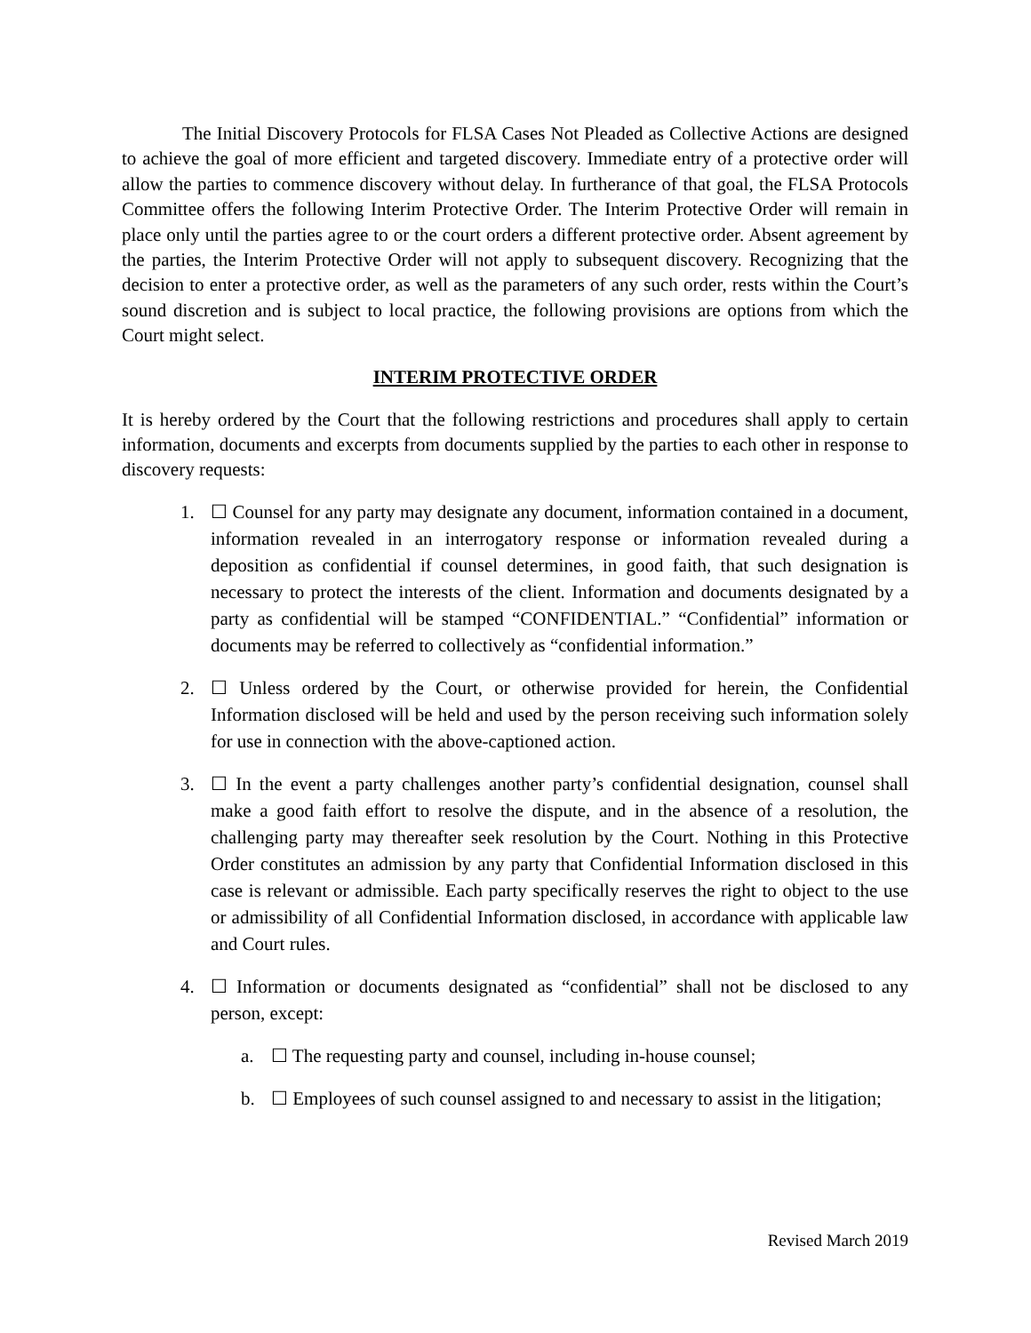The Initial Discovery Protocols for FLSA Cases Not Pleaded as Collective Actions are designed to achieve the goal of more efficient and targeted discovery. Immediate entry of a protective order will allow the parties to commence discovery without delay. In furtherance of that goal, the FLSA Protocols Committee offers the following Interim Protective Order. The Interim Protective Order will remain in place only until the parties agree to or the court orders a different protective order. Absent agreement by the parties, the Interim Protective Order will not apply to subsequent discovery. Recognizing that the decision to enter a protective order, as well as the parameters of any such order, rests within the Court’s sound discretion and is subject to local practice, the following provisions are options from which the Court might select.
INTERIM PROTECTIVE ORDER
It is hereby ordered by the Court that the following restrictions and procedures shall apply to certain information, documents and excerpts from documents supplied by the parties to each other in response to discovery requests:
1. ☐ Counsel for any party may designate any document, information contained in a document, information revealed in an interrogatory response or information revealed during a deposition as confidential if counsel determines, in good faith, that such designation is necessary to protect the interests of the client. Information and documents designated by a party as confidential will be stamped “CONFIDENTIAL.” “Confidential” information or documents may be referred to collectively as “confidential information.”
2. ☐ Unless ordered by the Court, or otherwise provided for herein, the Confidential Information disclosed will be held and used by the person receiving such information solely for use in connection with the above-captioned action.
3. ☐ In the event a party challenges another party’s confidential designation, counsel shall make a good faith effort to resolve the dispute, and in the absence of a resolution, the challenging party may thereafter seek resolution by the Court. Nothing in this Protective Order constitutes an admission by any party that Confidential Information disclosed in this case is relevant or admissible. Each party specifically reserves the right to object to the use or admissibility of all Confidential Information disclosed, in accordance with applicable law and Court rules.
4. ☐ Information or documents designated as “confidential” shall not be disclosed to any person, except:
a. ☐ The requesting party and counsel, including in-house counsel;
b. ☐ Employees of such counsel assigned to and necessary to assist in the litigation;
Revised March 2019